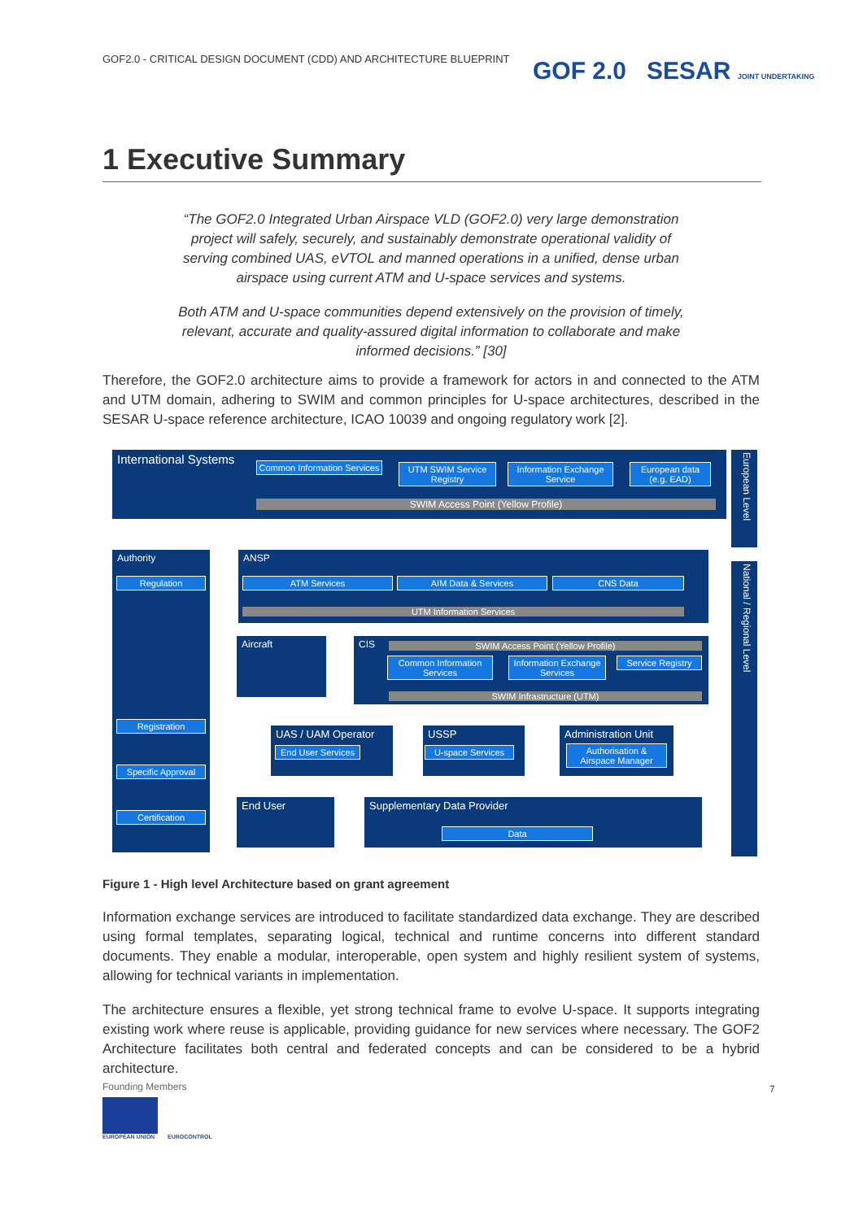GOF2.0 - CRITICAL DESIGN DOCUMENT (CDD) AND ARCHITECTURE BLUEPRINT
GOF 2.0 SESAR JOINT UNDERTAKING
1 Executive Summary
“The GOF2.0 Integrated Urban Airspace VLD (GOF2.0) very large demonstration project will safely, securely, and sustainably demonstrate operational validity of serving combined UAS, eVTOL and manned operations in a unified, dense urban airspace using current ATM and U-space services and systems.
Both ATM and U-space communities depend extensively on the provision of timely, relevant, accurate and quality-assured digital information to collaborate and make informed decisions.” [30]
Therefore, the GOF2.0 architecture aims to provide a framework for actors in and connected to the ATM and UTM domain, adhering to SWIM and common principles for U-space architectures, described in the SESAR U-space reference architecture, ICAO 10039 and ongoing regulatory work [2].
International Systems
Common Information Services
UTM SWIM Service Registry
Information Exchange Service
European data (e.g. EAD)
SWIM Access Point (Yellow Profile)
European Level
National / Regional Level
Authority
Regulation
Registration
Specific Approval
Certification
ANSP
ATM Services AIM Data & Services CNS Data
UTM Information Services
Aircraft CIS SWIM Access Point (Yellow Profile)
Common Information Services
Information Exchange Services
Service Registry
SWIM Infrastructure (UTM)
UAS / UAM Operator
End User Services
USSP
U-space Services
Administration Unit
Authorisation & Airspace Manager
End User Supplementary Data Provider
Data
Figure 1 - High level Architecture based on grant agreement
Information exchange services are introduced to facilitate standardized data exchange. They are described using formal templates, separating logical, technical and runtime concerns into different standard documents. They enable a modular, interoperable, open system and highly resilient system of systems, allowing for technical variants in implementation.
The architecture ensures a flexible, yet strong technical frame to evolve U-space. It supports integrating existing work where reuse is applicable, providing guidance for new services where necessary. The GOF2 Architecture facilitates both central and federated concepts and can be considered to be a hybrid architecture.
Founding Members
EUROPEAN UNION EUROCONTROL
7